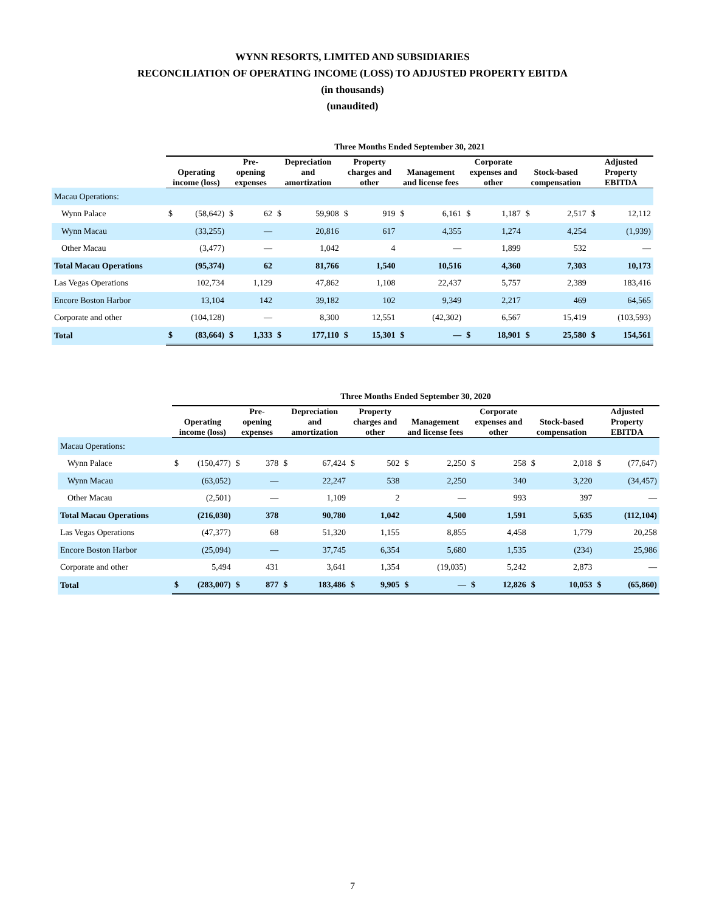WYNN RESORTS, LIMITED AND SUBSIDIARIES
RECONCILIATION OF OPERATING INCOME (LOSS) TO ADJUSTED PROPERTY EBITDA
(in thousands)
(unaudited)
| | Three Months Ended September 30, 2021 | | | | | | | | | | | | | | | |
| | Operating income (loss) | | Pre-opening expenses | | Depreciation and amortization | | Property charges and other | | Management and license fees | | Corporate expenses and other | | Stock-based compensation | | Adjusted Property EBITDA | |
| Macau Operations: | | | | | | | | | | | | | | | | |
| Wynn Palace | $ | (58,642) | $ | 62 | $ | 59,908 | $ | 919 | $ | 6,161 | $ | 1,187 | $ | 2,517 | $ | 12,112 |
| Wynn Macau | | (33,255) | | — | | 20,816 | | 617 | | 4,355 | | 1,274 | | 4,254 | | (1,939) |
| Other Macau | | (3,477) | | — | | 1,042 | | 4 | | — | | 1,899 | | 532 | | — |
| Total Macau Operations | | (95,374) | | 62 | | 81,766 | | 1,540 | | 10,516 | | 4,360 | | 7,303 | | 10,173 |
| Las Vegas Operations | | 102,734 | | 1,129 | | 47,862 | | 1,108 | | 22,437 | | 5,757 | | 2,389 | | 183,416 |
| Encore Boston Harbor | | 13,104 | | 142 | | 39,182 | | 102 | | 9,349 | | 2,217 | | 469 | | 64,565 |
| Corporate and other | | (104,128) | | — | | 8,300 | | 12,551 | | (42,302) | | 6,567 | | 15,419 | | (103,593) |
| Total | $ | (83,664) | $ | 1,333 | $ | 177,110 | $ | 15,301 | $ | — | $ | 18,901 | $ | 25,580 | $ | 154,561 |
| | Three Months Ended September 30, 2020 | | | | | | | | | | | | | | | |
| | Operating income (loss) | | Pre-opening expenses | | Depreciation and amortization | | Property charges and other | | Management and license fees | | Corporate expenses and other | | Stock-based compensation | | Adjusted Property EBITDA | |
| Macau Operations: | | | | | | | | | | | | | | | | |
| Wynn Palace | $ | (150,477) | $ | 378 | $ | 67,424 | $ | 502 | $ | 2,250 | $ | 258 | $ | 2,018 | $ | (77,647) |
| Wynn Macau | | (63,052) | | — | | 22,247 | | 538 | | 2,250 | | 340 | | 3,220 | | (34,457) |
| Other Macau | | (2,501) | | — | | 1,109 | | 2 | | — | | 993 | | 397 | | — |
| Total Macau Operations | | (216,030) | | 378 | | 90,780 | | 1,042 | | 4,500 | | 1,591 | | 5,635 | | (112,104) |
| Las Vegas Operations | | (47,377) | | 68 | | 51,320 | | 1,155 | | 8,855 | | 4,458 | | 1,779 | | 20,258 |
| Encore Boston Harbor | | (25,094) | | — | | 37,745 | | 6,354 | | 5,680 | | 1,535 | | (234) | | 25,986 |
| Corporate and other | | 5,494 | | 431 | | 3,641 | | 1,354 | | (19,035) | | 5,242 | | 2,873 | | — |
| Total | $ | (283,007) | $ | 877 | $ | 183,486 | $ | 9,905 | $ | — | $ | 12,826 | $ | 10,053 | $ | (65,860) |
7